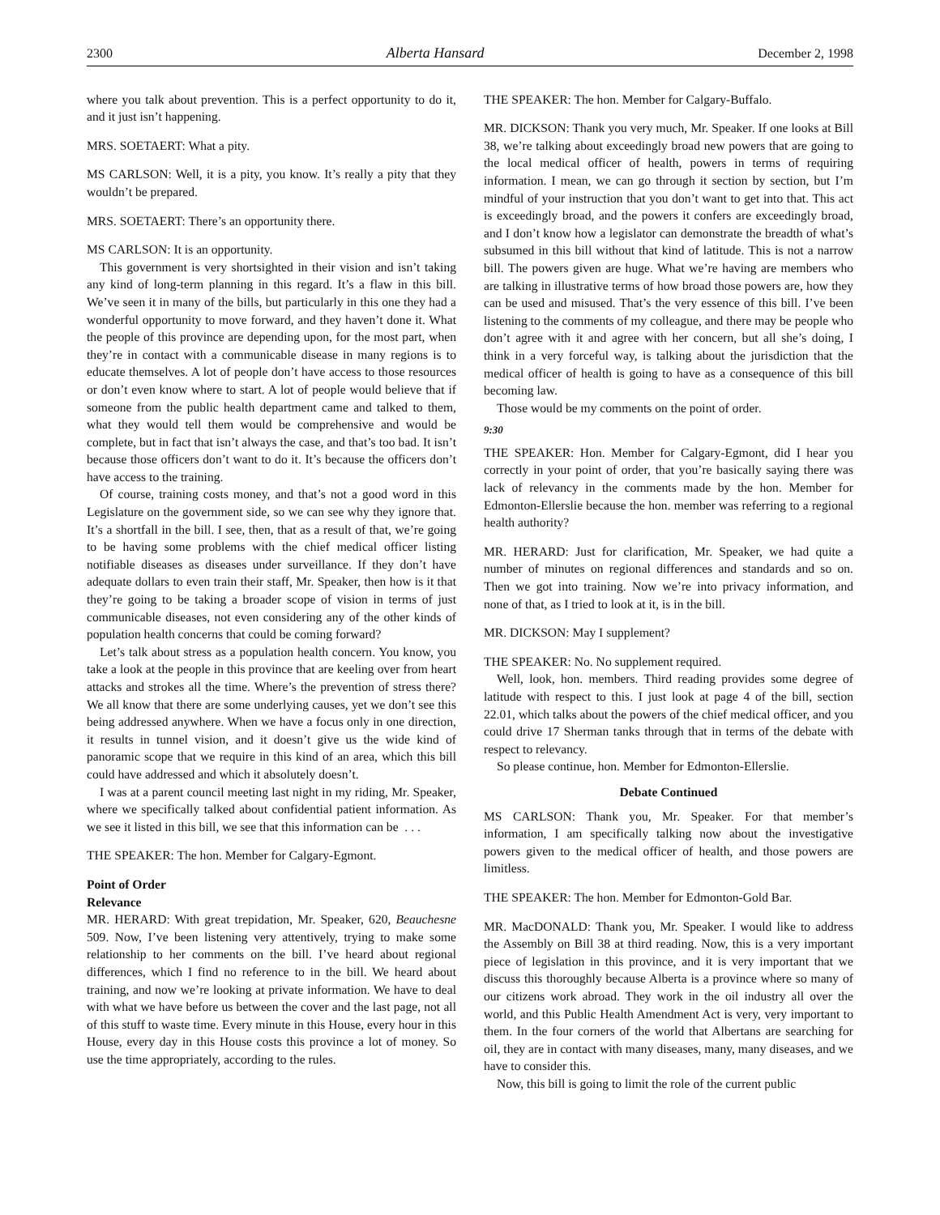2300 Alberta Hansard December 2, 1998
where you talk about prevention. This is a perfect opportunity to do it, and it just isn’t happening.
MRS. SOETAERT: What a pity.
MS CARLSON: Well, it is a pity, you know. It’s really a pity that they wouldn’t be prepared.
MRS. SOETAERT: There’s an opportunity there.
MS CARLSON: It is an opportunity.
This government is very shortsighted in their vision and isn’t taking any kind of long-term planning in this regard. It’s a flaw in this bill. We’ve seen it in many of the bills, but particularly in this one they had a wonderful opportunity to move forward, and they haven’t done it. What the people of this province are depending upon, for the most part, when they’re in contact with a communicable disease in many regions is to educate themselves. A lot of people don’t have access to those resources or don’t even know where to start. A lot of people would believe that if someone from the public health department came and talked to them, what they would tell them would be comprehensive and would be complete, but in fact that isn’t always the case, and that’s too bad. It isn’t because those officers don’t want to do it. It’s because the officers don’t have access to the training.
Of course, training costs money, and that’s not a good word in this Legislature on the government side, so we can see why they ignore that. It’s a shortfall in the bill. I see, then, that as a result of that, we’re going to be having some problems with the chief medical officer listing notifiable diseases as diseases under surveillance. If they don’t have adequate dollars to even train their staff, Mr. Speaker, then how is it that they’re going to be taking a broader scope of vision in terms of just communicable diseases, not even considering any of the other kinds of population health concerns that could be coming forward?
Let’s talk about stress as a population health concern. You know, you take a look at the people in this province that are keeling over from heart attacks and strokes all the time. Where’s the prevention of stress there? We all know that there are some underlying causes, yet we don’t see this being addressed anywhere. When we have a focus only in one direction, it results in tunnel vision, and it doesn’t give us the wide kind of panoramic scope that we require in this kind of an area, which this bill could have addressed and which it absolutely doesn’t.
I was at a parent council meeting last night in my riding, Mr. Speaker, where we specifically talked about confidential patient information. As we see it listed in this bill, we see that this information can be . . .
THE SPEAKER: The hon. Member for Calgary-Egmont.
Point of Order
Relevance
MR. HERARD: With great trepidation, Mr. Speaker, 620, Beauchesne 509. Now, I’ve been listening very attentively, trying to make some relationship to her comments on the bill. I’ve heard about regional differences, which I find no reference to in the bill. We heard about training, and now we’re looking at private information. We have to deal with what we have before us between the cover and the last page, not all of this stuff to waste time. Every minute in this House, every hour in this House, every day in this House costs this province a lot of money. So use the time appropriately, according to the rules.
THE SPEAKER: The hon. Member for Calgary-Buffalo.
MR. DICKSON: Thank you very much, Mr. Speaker. If one looks at Bill 38, we’re talking about exceedingly broad new powers that are going to the local medical officer of health, powers in terms of requiring information. I mean, we can go through it section by section, but I’m mindful of your instruction that you don’t want to get into that. This act is exceedingly broad, and the powers it confers are exceedingly broad, and I don’t know how a legislator can demonstrate the breadth of what’s subsumed in this bill without that kind of latitude. This is not a narrow bill. The powers given are huge. What we’re having are members who are talking in illustrative terms of how broad those powers are, how they can be used and misused. That’s the very essence of this bill. I’ve been listening to the comments of my colleague, and there may be people who don’t agree with it and agree with her concern, but all she’s doing, I think in a very forceful way, is talking about the jurisdiction that the medical officer of health is going to have as a consequence of this bill becoming law.
Those would be my comments on the point of order.
9:30
THE SPEAKER: Hon. Member for Calgary-Egmont, did I hear you correctly in your point of order, that you’re basically saying there was lack of relevancy in the comments made by the hon. Member for Edmonton-Ellerslie because the hon. member was referring to a regional health authority?
MR. HERARD: Just for clarification, Mr. Speaker, we had quite a number of minutes on regional differences and standards and so on. Then we got into training. Now we’re into privacy information, and none of that, as I tried to look at it, is in the bill.
MR. DICKSON: May I supplement?
THE SPEAKER: No. No supplement required.
Well, look, hon. members. Third reading provides some degree of latitude with respect to this. I just look at page 4 of the bill, section 22.01, which talks about the powers of the chief medical officer, and you could drive 17 Sherman tanks through that in terms of the debate with respect to relevancy.
So please continue, hon. Member for Edmonton-Ellerslie.
Debate Continued
MS CARLSON: Thank you, Mr. Speaker. For that member’s information, I am specifically talking now about the investigative powers given to the medical officer of health, and those powers are limitless.
THE SPEAKER: The hon. Member for Edmonton-Gold Bar.
MR. MacDONALD: Thank you, Mr. Speaker. I would like to address the Assembly on Bill 38 at third reading. Now, this is a very important piece of legislation in this province, and it is very important that we discuss this thoroughly because Alberta is a province where so many of our citizens work abroad. They work in the oil industry all over the world, and this Public Health Amendment Act is very, very important to them. In the four corners of the world that Albertans are searching for oil, they are in contact with many diseases, many, many diseases, and we have to consider this.
Now, this bill is going to limit the role of the current public